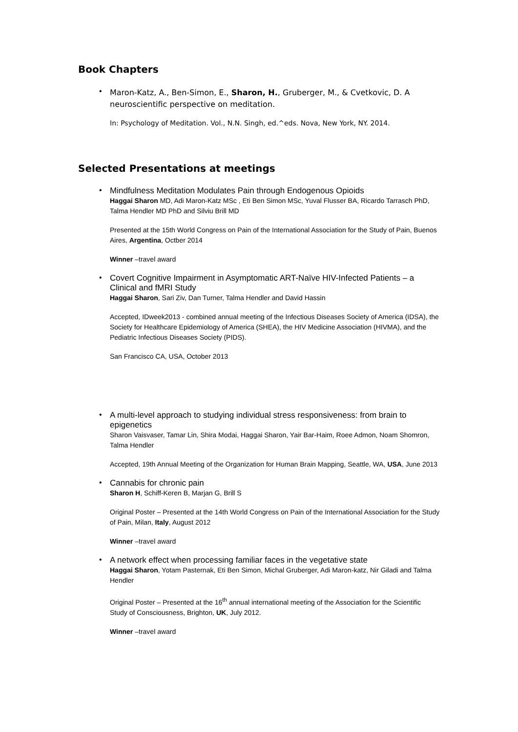Book Chapters
•
Maron-Katz, A., Ben-Simon, E., Sharon, H., Gruberger, M., & Cvetkovic, D. A neuroscientific perspective on meditation.
In: Psychology of Meditation. Vol., N.N. Singh, ed.^eds. Nova, New York, NY. 2014.
Selected Presentations at meetings
•
Mindfulness Meditation Modulates Pain through Endogenous Opioids
Haggai Sharon MD, Adi Maron-Katz MSc , Eti Ben Simon MSc, Yuval Flusser BA, Ricardo Tarrasch PhD, Talma Hendler MD PhD and Silviu Brill MD
Presented at the 15th World Congress on Pain of the International Association for the Study of Pain, Buenos Aires, Argentina, Octber 2014
Winner –travel award
•
Covert Cognitive Impairment in Asymptomatic ART-Naïve HIV-Infected Patients – a Clinical and fMRI Study
Haggai Sharon, Sari Ziv, Dan Turner, Talma Hendler and David Hassin
Accepted, IDweek2013 - combined annual meeting of the Infectious Diseases Society of America (IDSA), the Society for Healthcare Epidemiology of America (SHEA), the HIV Medicine Association (HIVMA), and the Pediatric Infectious Diseases Society (PIDS).
San Francisco CA, USA, October 2013
•
A multi-level approach to studying individual stress responsiveness: from brain to epigenetics
Sharon Vaisvaser, Tamar Lin, Shira Modai, Haggai Sharon, Yair Bar-Haim, Roee Admon, Noam Shomron, Talma Hendler
Accepted, 19th Annual Meeting of the Organization for Human Brain Mapping, Seattle, WA, USA, June 2013
•
Cannabis for chronic pain
Sharon H, Schiff-Keren B, Marjan G, Brill S
Original Poster – Presented at the 14th World Congress on Pain of the International Association for the Study of Pain, Milan, Italy, August 2012
Winner –travel award
•
A network effect when processing familiar faces in the vegetative state
Haggai Sharon, Yotam Pasternak, Eti Ben Simon, Michal Gruberger, Adi Maron-katz, Nir Giladi and Talma Hendler
Original Poster – Presented at the 16<sup>th</sup> annual international meeting of the Association for the Scientific Study of Consciousness, Brighton, UK, July 2012.
Winner –travel award